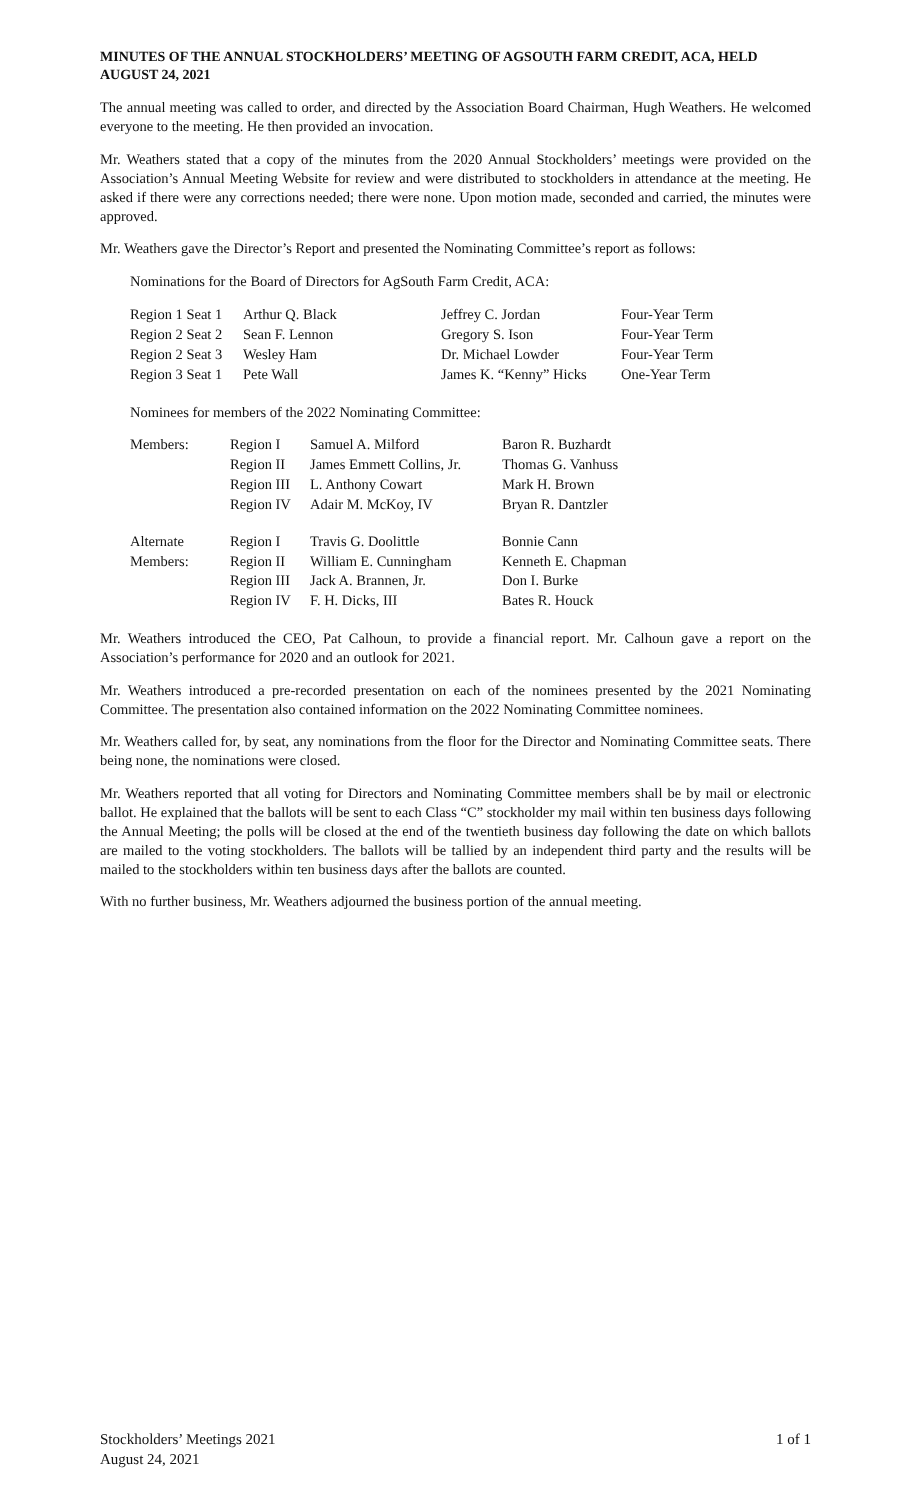MINUTES OF THE ANNUAL STOCKHOLDERS’ MEETING OF AGSOUTH FARM CREDIT, ACA, HELD AUGUST 24, 2021
The annual meeting was called to order, and directed by the Association Board Chairman, Hugh Weathers. He welcomed everyone to the meeting. He then provided an invocation.
Mr. Weathers stated that a copy of the minutes from the 2020 Annual Stockholders’ meetings were provided on the Association’s Annual Meeting Website for review and were distributed to stockholders in attendance at the meeting. He asked if there were any corrections needed; there were none. Upon motion made, seconded and carried, the minutes were approved.
Mr. Weathers gave the Director’s Report and presented the Nominating Committee’s report as follows:
Nominations for the Board of Directors for AgSouth Farm Credit, ACA:
| Region 1 Seat 1 | Arthur Q. Black | Jeffrey C. Jordan | Four-Year Term |
| Region 2 Seat 2 | Sean F. Lennon | Gregory S. Ison | Four-Year Term |
| Region 2 Seat 3 | Wesley Ham | Dr. Michael Lowder | Four-Year Term |
| Region 3 Seat 1 | Pete Wall | James K. “Kenny” Hicks | One-Year Term |
Nominees for members of the 2022 Nominating Committee:
| Members: | Region I | Samuel A. Milford | Baron R. Buzhardt |
| | Region II | James Emmett Collins, Jr. | Thomas G. Vanhuss |
| | Region III | L. Anthony Cowart | Mark H. Brown |
| | Region IV | Adair M. McKoy, IV | Bryan R. Dantzler |
| Alternate | Region I | Travis G. Doolittle | Bonnie Cann |
| Members: | Region II | William E. Cunningham | Kenneth E. Chapman |
| | Region III | Jack A. Brannen, Jr. | Don I. Burke |
| | Region IV | F. H. Dicks, III | Bates R. Houck |
Mr. Weathers introduced the CEO, Pat Calhoun, to provide a financial report. Mr. Calhoun gave a report on the Association’s performance for 2020 and an outlook for 2021.
Mr. Weathers introduced a pre-recorded presentation on each of the nominees presented by the 2021 Nominating Committee. The presentation also contained information on the 2022 Nominating Committee nominees.
Mr. Weathers called for, by seat, any nominations from the floor for the Director and Nominating Committee seats. There being none, the nominations were closed.
Mr. Weathers reported that all voting for Directors and Nominating Committee members shall be by mail or electronic ballot. He explained that the ballots will be sent to each Class “C” stockholder my mail within ten business days following the Annual Meeting; the polls will be closed at the end of the twentieth business day following the date on which ballots are mailed to the voting stockholders. The ballots will be tallied by an independent third party and the results will be mailed to the stockholders within ten business days after the ballots are counted.
With no further business, Mr. Weathers adjourned the business portion of the annual meeting.
Stockholders’ Meetings 2021 1 of 1
August 24, 2021